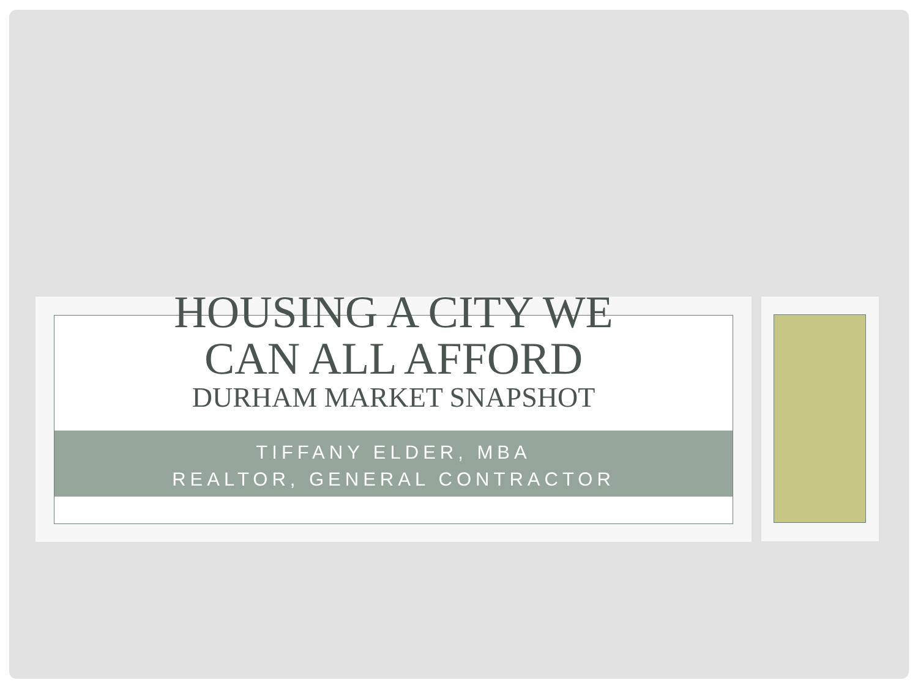HOUSING A CITY WE
CAN ALL AFFORD
DURHAM MARKET SNAPSHOT
TIFFANY ELDER, MBA
REALTOR, GENERAL CONTRACTOR